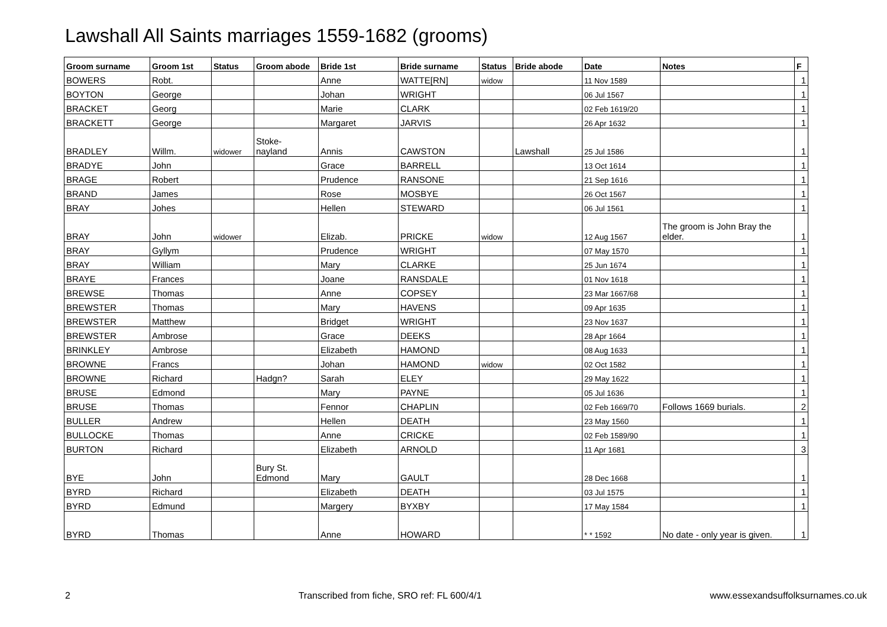Lawshall All Saints marriages 1559-1682 (grooms)
| Groom surname | Groom 1st | Status | Groom abode | Bride 1st | Bride surname | Status | Bride abode | Date | Notes | F |
| --- | --- | --- | --- | --- | --- | --- | --- | --- | --- | --- |
| BOWERS | Robt. | | | Anne | WATTE[RN] | widow | | 11 Nov 1589 | | 1 |
| BOYTON | George | | | Johan | WRIGHT | | | 06 Jul 1567 | | 1 |
| BRACKET | Georg | | | Marie | CLARK | | | 02 Feb 1619/20 | | 1 |
| BRACKETT | George | | | Margaret | JARVIS | | | 26 Apr 1632 | | 1 |
| BRADLEY | Willm. | widower | Stoke- nayland | Annis | CAWSTON | | Lawshall | 25 Jul 1586 | | 1 |
| BRADYE | John | | | Grace | BARRELL | | | 13 Oct 1614 | | 1 |
| BRAGE | Robert | | | Prudence | RANSONE | | | 21 Sep 1616 | | 1 |
| BRAND | James | | | Rose | MOSBYE | | | 26 Oct 1567 | | 1 |
| BRAY | Johes | | | Hellen | STEWARD | | | 06 Jul 1561 | | 1 |
| BRAY | John | widower | | Elizab. | PRICKE | widow | | 12 Aug 1567 | The groom is John Bray the elder. | 1 |
| BRAY | Gyllym | | | Prudence | WRIGHT | | | 07 May 1570 | | 1 |
| BRAY | William | | | Mary | CLARKE | | | 25 Jun 1674 | | 1 |
| BRAYE | Frances | | | Joane | RANSDALE | | | 01 Nov 1618 | | 1 |
| BREWSE | Thomas | | | Anne | COPSEY | | | 23 Mar 1667/68 | | 1 |
| BREWSTER | Thomas | | | Mary | HAVENS | | | 09 Apr 1635 | | 1 |
| BREWSTER | Matthew | | | Bridget | WRIGHT | | | 23 Nov 1637 | | 1 |
| BREWSTER | Ambrose | | | Grace | DEEKS | | | 28 Apr 1664 | | 1 |
| BRINKLEY | Ambrose | | | Elizabeth | HAMOND | | | 08 Aug 1633 | | 1 |
| BROWNE | Francs | | | Johan | HAMOND | widow | | 02 Oct 1582 | | 1 |
| BROWNE | Richard | | Hadgn? | Sarah | ELEY | | | 29 May 1622 | | 1 |
| BRUSE | Edmond | | | Mary | PAYNE | | | 05 Jul 1636 | | 1 |
| BRUSE | Thomas | | | Fennor | CHAPLIN | | | 02 Feb 1669/70 | Follows 1669 burials. | 2 |
| BULLER | Andrew | | | Hellen | DEATH | | | 23 May 1560 | | 1 |
| BULLOCKE | Thomas | | | Anne | CRICKE | | | 02 Feb 1589/90 | | 1 |
| BURTON | Richard | | | Elizabeth | ARNOLD | | | 11 Apr 1681 | | 3 |
| BYE | John | | Bury St. Edmond | Mary | GAULT | | | 28 Dec 1668 | | 1 |
| BYRD | Richard | | | Elizabeth | DEATH | | | 03 Jul 1575 | | 1 |
| BYRD | Edmund | | | Margery | BYXBY | | | 17 May 1584 | | 1 |
| BYRD | Thomas | | | Anne | HOWARD | | | * * 1592 | No date - only year is given. | 1 |
2 Transcribed from fiche, SRO ref: FL 600/4/1 www.essexandsuffolksurnames.co.uk